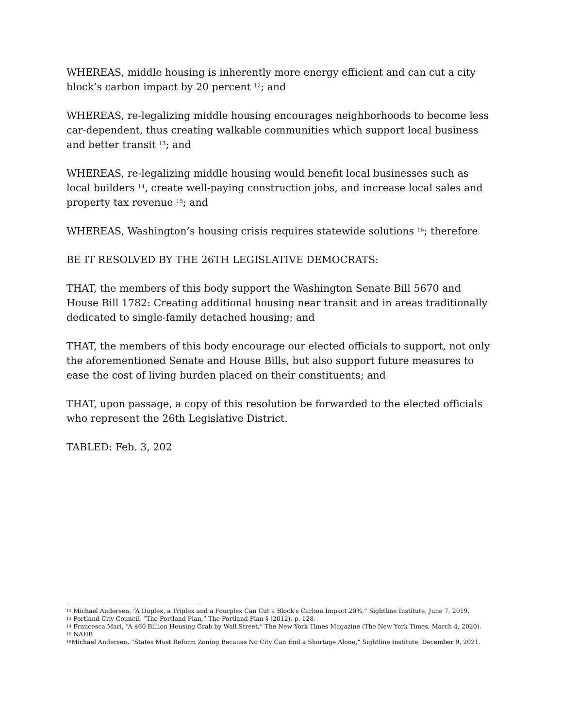WHEREAS, middle housing is inherently more energy efficient and can cut a city block’s carbon impact by 20 percent <sup>12</sup>; and
WHEREAS, re-legalizing middle housing encourages neighborhoods to become less car-dependent, thus creating walkable communities which support local business and better transit <sup>13</sup>; and
WHEREAS, re-legalizing middle housing would benefit local businesses such as local builders <sup>14</sup>, create well-paying construction jobs, and increase local sales and property tax revenue <sup>15</sup>; and
WHEREAS, Washington’s housing crisis requires statewide solutions <sup>16</sup>; therefore
BE IT RESOLVED BY THE 26TH LEGISLATIVE DEMOCRATS:
THAT, the members of this body support the Washington Senate Bill 5670 and House Bill 1782: Creating additional housing near transit and in areas traditionally dedicated to single-family detached housing; and
THAT, the members of this body encourage our elected officials to support, not only the aforementioned Senate and House Bills, but also support future measures to ease the cost of living burden placed on their constituents; and
THAT, upon passage, a copy of this resolution be forwarded to the elected officials who represent the 26th Legislative District.
TABLED: Feb. 3, 202
<sup>12</sup> Michael Andersen, “A Duplex, a Triplex and a Fourplex Can Cut a Block's Carbon Impact 20%,” Sightline Institute, June 7, 2019.
<sup>13</sup> Portland City Council, “The Portland Plan,” The Portland Plan § (2012), p. 128.
<sup>14</sup> Francesca Mari, “A $60 Billion Housing Grab by Wall Street,” The New York Times Magazine (The New York Times, March 4, 2020).
<sup>15</sup> NAHB
<sup>16</sup> Michael Andersen, “States Must Reform Zoning Because No City Can End a Shortage Alone,” Sightline Institute, December 9, 2021.